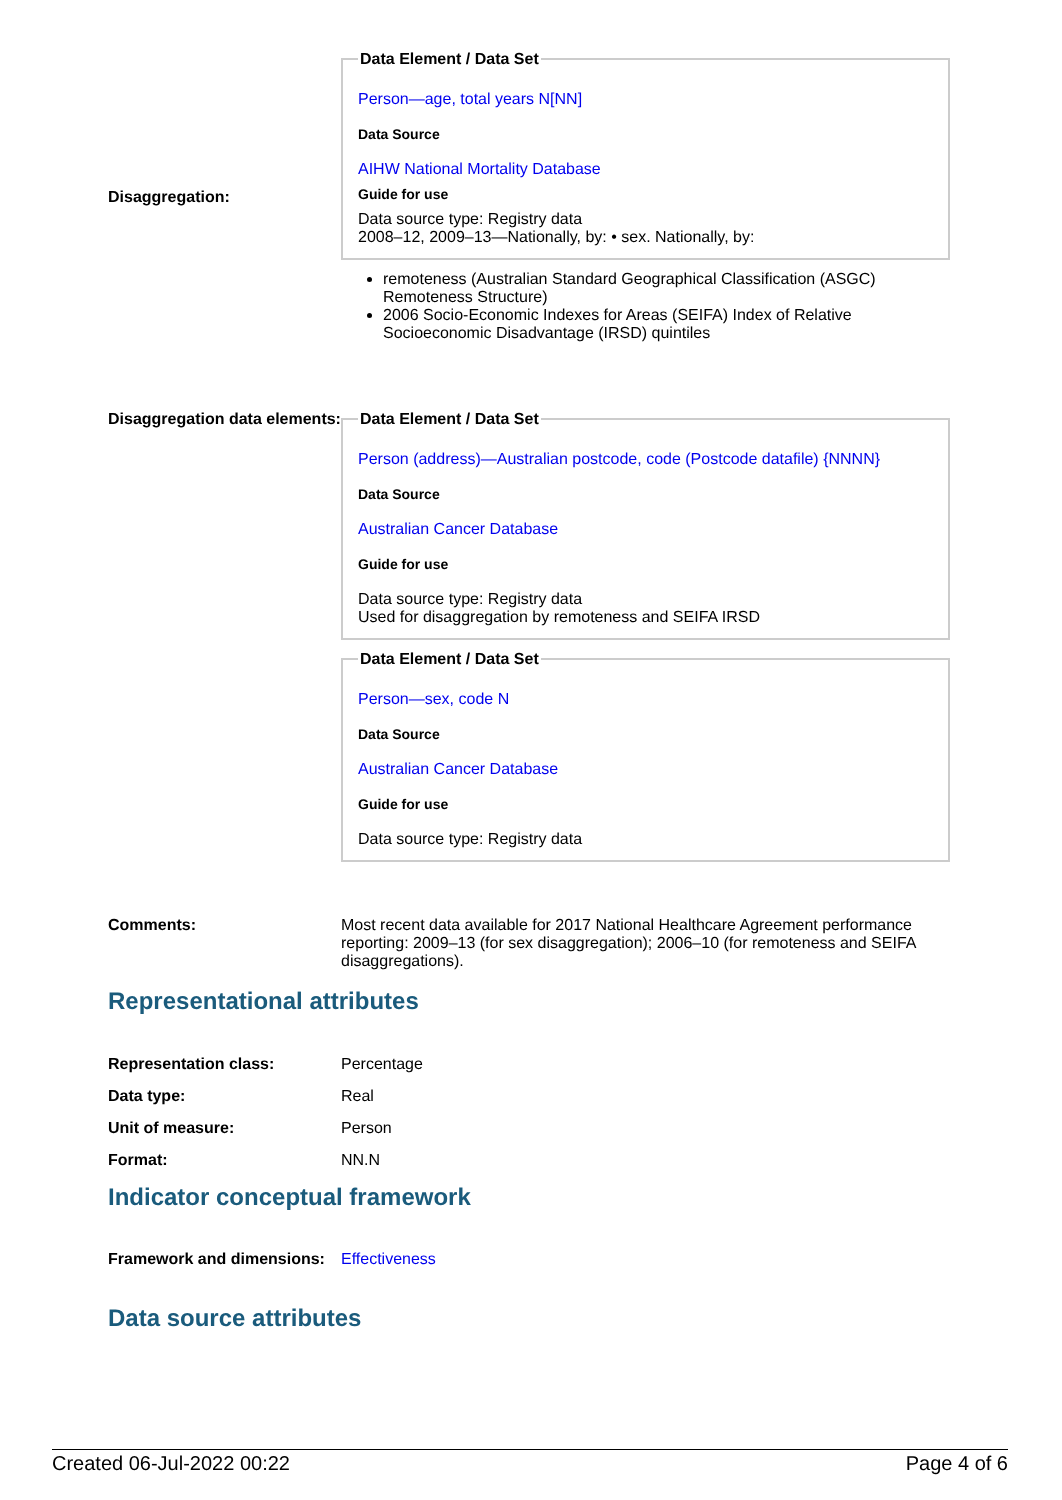Disaggregation:
Data Element / Data Set
Person—age, total years N[NN]
Data Source
AIHW National Mortality Database
Guide for use
Data source type: Registry data
2008–12, 2009–13—Nationally, by: • sex. Nationally, by:
remoteness (Australian Standard Geographical Classification (ASGC) Remoteness Structure)
2006 Socio-Economic Indexes for Areas (SEIFA) Index of Relative Socioeconomic Disadvantage (IRSD) quintiles
Disaggregation data elements:
Data Element / Data Set
Person (address)—Australian postcode, code (Postcode datafile) {NNNN}
Data Source
Australian Cancer Database
Guide for use
Data source type: Registry data
Used for disaggregation by remoteness and SEIFA IRSD
Data Element / Data Set
Person—sex, code N
Data Source
Australian Cancer Database
Guide for use
Data source type: Registry data
Comments: Most recent data available for 2017 National Healthcare Agreement performance reporting: 2009–13 (for sex disaggregation); 2006–10 (for remoteness and SEIFA disaggregations).
Representational attributes
Representation class: Percentage
Data type: Real
Unit of measure: Person
Format: NN.N
Indicator conceptual framework
Framework and dimensions:
Effectiveness
Data source attributes
Created 06-Jul-2022 00:22 Page 4 of 6